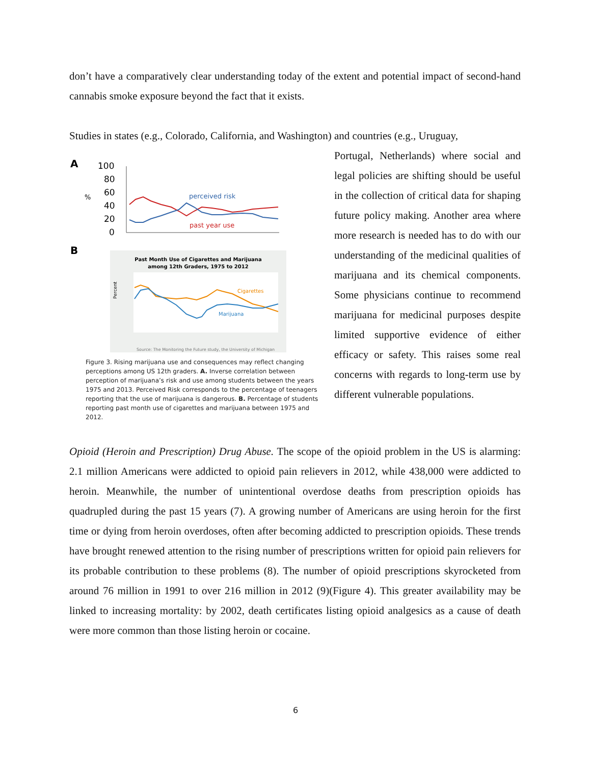don’t have a comparatively clear understanding today of the extent and potential impact of second-hand cannabis smoke exposure beyond the fact that it exists.
Studies in states (e.g., Colorado, California, and Washington) and countries (e.g., Uruguay,
A
100
80
60
40
20
0
%
perceived risk
past year use
B
Past Month Use of Cigarettes and Marijuana
among 12th Graders, 1975 to 2012
Cigarettes
Marijuana
Percent
Source: The Monitoring the Future study, the University of Michigan
Figure 3. Rising marijuana use and consequences may reflect changing perceptions among US 12th graders. A. Inverse correlation between perception of marijuana’s risk and use among students between the years 1975 and 2013. Perceived Risk corresponds to the percentage of teenagers reporting that the use of marijuana is dangerous. B. Percentage of students reporting past month use of cigarettes and marijuana between 1975 and 2012.
Portugal, Netherlands) where social and legal policies are shifting should be useful in the collection of critical data for shaping future policy making. Another area where more research is needed has to do with our understanding of the medicinal qualities of marijuana and its chemical components. Some physicians continue to recommend marijuana for medicinal purposes despite limited supportive evidence of either efficacy or safety. This raises some real concerns with regards to long-term use by different vulnerable populations.
Opioid (Heroin and Prescription) Drug Abuse. The scope of the opioid problem in the US is alarming: 2.1 million Americans were addicted to opioid pain relievers in 2012, while 438,000 were addicted to heroin. Meanwhile, the number of unintentional overdose deaths from prescription opioids has quadrupled during the past 15 years (7). A growing number of Americans are using heroin for the first time or dying from heroin overdoses, often after becoming addicted to prescription opioids. These trends have brought renewed attention to the rising number of prescriptions written for opioid pain relievers for its probable contribution to these problems (8). The number of opioid prescriptions skyrocketed from around 76 million in 1991 to over 216 million in 2012 (9)(Figure 4). This greater availability may be linked to increasing mortality: by 2002, death certificates listing opioid analgesics as a cause of death were more common than those listing heroin or cocaine.
6